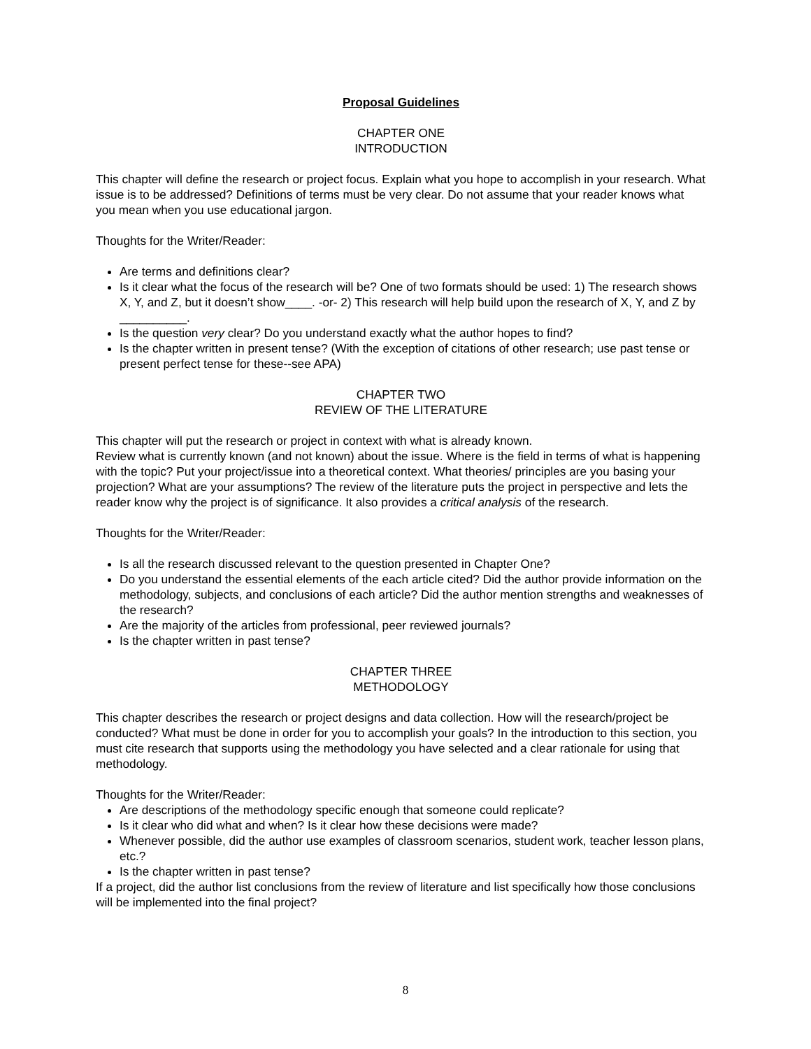Proposal Guidelines
CHAPTER ONE
INTRODUCTION
This chapter will define the research or project focus. Explain what you hope to accomplish in your research. What issue is to be addressed? Definitions of terms must be very clear. Do not assume that your reader knows what you mean when you use educational jargon.
Thoughts for the Writer/Reader:
Are terms and definitions clear?
Is it clear what the focus of the research will be? One of two formats should be used: 1) The research shows X, Y, and Z, but it doesn’t show____. -or- 2) This research will help build upon the research of X, Y, and Z by __________.
Is the question very clear? Do you understand exactly what the author hopes to find?
Is the chapter written in present tense? (With the exception of citations of other research; use past tense or present perfect tense for these--see APA)
CHAPTER TWO
REVIEW OF THE LITERATURE
This chapter will put the research or project in context with what is already known.
Review what is currently known (and not known) about the issue. Where is the field in terms of what is happening with the topic? Put your project/issue into a theoretical context. What theories/ principles are you basing your projection? What are your assumptions? The review of the literature puts the project in perspective and lets the reader know why the project is of significance. It also provides a critical analysis of the research.
Thoughts for the Writer/Reader:
Is all the research discussed relevant to the question presented in Chapter One?
Do you understand the essential elements of the each article cited? Did the author provide information on the methodology, subjects, and conclusions of each article? Did the author mention strengths and weaknesses of the research?
Are the majority of the articles from professional, peer reviewed journals?
Is the chapter written in past tense?
CHAPTER THREE
METHODOLOGY
This chapter describes the research or project designs and data collection. How will the research/project be conducted? What must be done in order for you to accomplish your goals? In the introduction to this section, you must cite research that supports using the methodology you have selected and a clear rationale for using that methodology.
Thoughts for the Writer/Reader:
Are descriptions of the methodology specific enough that someone could replicate?
Is it clear who did what and when? Is it clear how these decisions were made?
Whenever possible, did the author use examples of classroom scenarios, student work, teacher lesson plans, etc.?
Is the chapter written in past tense?
If a project, did the author list conclusions from the review of literature and list specifically how those conclusions will be implemented into the final project?
8